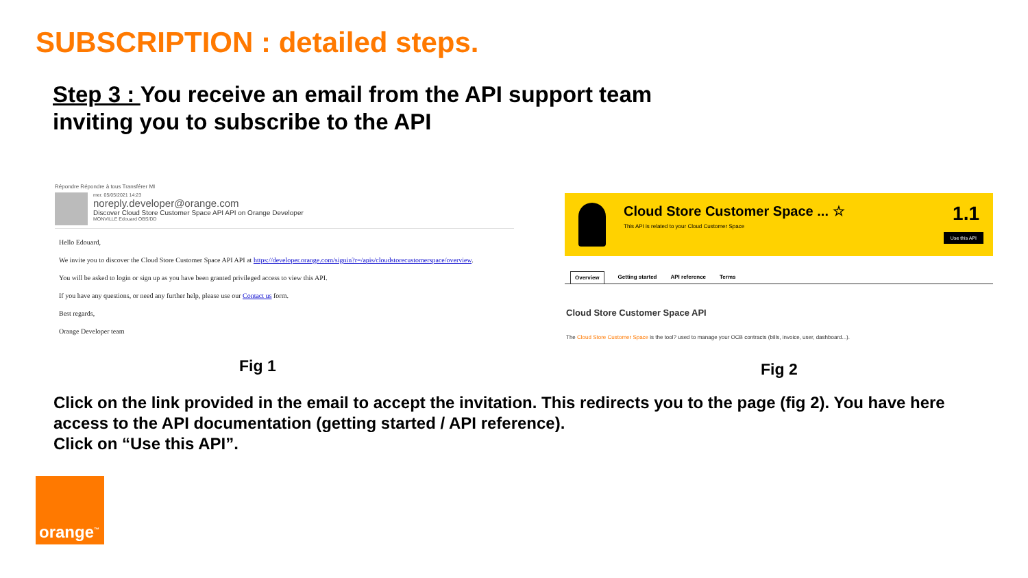SUBSCRIPTION : detailed steps.
Step 3 : You receive an email from the API support team inviting you to subscribe to the API
Répondre Répondre à tous Transférer MI
mer. 05/05/2021 14:23
noreply.developer@orange.com
Discover Cloud Store Customer Space API API on Orange Developer
MONVILLE Edouard OBS/DD
Hello Edouard,
We invite you to discover the Cloud Store Customer Space API API at https://developer.orange.com/signin?r=/apis/cloudstorecustomerspace/overview.
You will be asked to login or sign up as you have been granted privileged access to view this API.
If you have any questions, or need any further help, please use our Contact us form.
Best regards,
Orange Developer team
Cloud Store Customer Space ... ☆
This API is related to your Cloud Customer Space
1.1
Use this API
Overview Getting started API reference Terms
Cloud Store Customer Space API
The Cloud Store Customer Space is the tool? used to manage your OCB contracts (bills, invoice, user, dashboard...).
Fig 1 Fig 2
Click on the link provided in the email to accept the invitation. This redirects you to the page (fig 2). You have here access to the API documentation (getting started / API reference).
Click on “Use this API”.
orange<sup>™</sup>